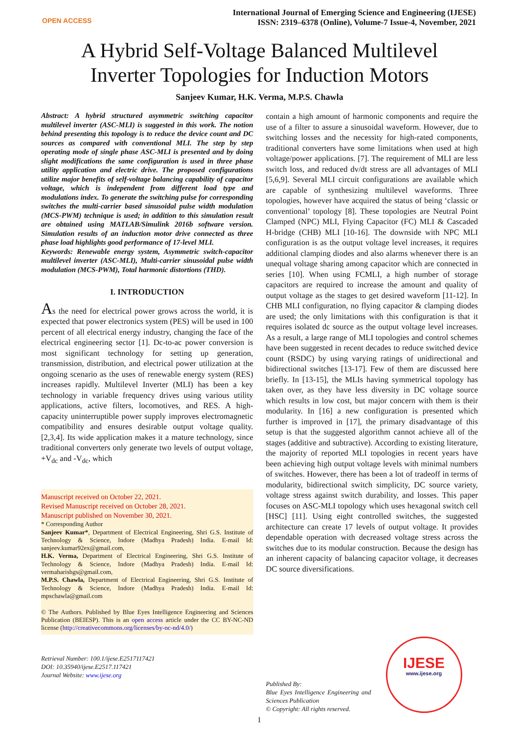OPEN ACCESS
International Journal of Emerging Science and Engineering (IJESE)
ISSN: 2319–6378 (Online), Volume-7 Issue-4, November, 2021
A Hybrid Self-Voltage Balanced Multilevel
Inverter Topologies for Induction Motors
Sanjeev Kumar, H.K. Verma, M.P.S. Chawla
Abstract: A hybrid structured asymmetric switching capacitor multilevel inverter (ASC-MLI) is suggested in this work. The notion behind presenting this topology is to reduce the device count and DC sources as compared with conventional MLI. The step by step operating mode of single phase ASC-MLI is presented and by doing slight modifications the same configuration is used in three phase utility application and electric drive. The proposed configurations utilize major benefits of self-voltage balancing capability of capacitor voltage, which is independent from different load type and modulations index. To generate the switching pulse for corresponding switches the multi-carrier based sinusoidal pulse width modulation (MCS-PWM) technique is used; in addition to this simulation result are obtained using MATLAB/Simulink 2016b software version. Simulation results of an induction motor drive connected as three phase load highlights good performance of 17-level MLI.
Keywords: Renewable energy system, Asymmetric switch-capacitor multilevel inverter (ASC-MLI), Multi-carrier sinusoidal pulse width modulation (MCS-PWM), Total harmonic distortions (THD).
I. INTRODUCTION
As the need for electrical power grows across the world, it is expected that power electronics system (PES) will be used in 100 percent of all electrical energy industry, changing the face of the electrical engineering sector [1]. Dc-to-ac power conversion is most significant technology for setting up generation, transmission, distribution, and electrical power utilization at the ongoing scenario as the uses of renewable energy system (RES) increases rapidly. Multilevel Inverter (MLI) has been a key technology in variable frequency drives using various utility applications, active filters, locomotives, and RES. A high-capacity uninterruptible power supply improves electromagnetic compatibility and ensures desirable output voltage quality. [2,3,4]. Its wide application makes it a mature technology, since traditional converters only generate two levels of output voltage, +V<sub>dc</sub> and -V<sub>dc</sub>, which
Manuscript received on October 22, 2021.
Revised Manuscript received on October 28, 2021.
Manuscript published on November 30, 2021.
* Corresponding Author
Sanjeev Kumar*, Department of Electrical Engineering, Shri G.S. Institute of Technology & Science, Indore (Madhya Pradesh) India. E-mail Id: sanjeev.kumar92ex@gmail.com,
H.K. Verma, Department of Electrical Engineering, Shri G.S. Institute of Technology & Science, Indore (Madhya Pradesh) India. E-mail Id: vermaharishgs@gmail.com,
M.P.S. Chawla, Department of Electrical Engineering, Shri G.S. Institute of Technology & Science, Indore (Madhya Pradesh) India. E-mail Id: mpschawla@gmail.com
© The Authors. Published by Blue Eyes Intelligence Engineering and Sciences Publication (BEIESP). This is an open access article under the CC BY-NC-ND license (http://creativecommons.org/licenses/by-nc-nd/4.0/)
Retrieval Number: 100.1/ijese.E2517117421
DOI: 10.35940/ijese.E2517.117421
Journal Website: www.ijese.org
contain a high amount of harmonic components and require the use of a filter to assure a sinusoidal waveform. However, due to switching losses and the necessity for high-rated components, traditional converters have some limitations when used at high voltage/power applications. [7]. The requirement of MLI are less switch loss, and reduced dv/dt stress are all advantages of MLI [5,6,9]. Several MLI circuit configurations are available which are capable of synthesizing multilevel waveforms. Three topologies, however have acquired the status of being ‘classic or conventional’ topology [8]. These topologies are Neutral Point Clamped (NPC) MLI, Flying Capacitor (FC) MLI & Cascaded H-bridge (CHB) MLI [10-16]. The downside with NPC MLI configuration is as the output voltage level increases, it requires additional clamping diodes and also alarms whenever there is an unequal voltage sharing among capacitor which are connected in series [10]. When using FCMLI, a high number of storage capacitors are required to increase the amount and quality of output voltage as the stages to get desired waveform [11-12]. In CHB MLI configuration, no flying capacitor & clamping diodes are used; the only limitations with this configuration is that it requires isolated dc source as the output voltage level increases. As a result, a large range of MLI topologies and control schemes have been suggested in recent decades to reduce switched device count (RSDC) by using varying ratings of unidirectional and bidirectional switches [13-17]. Few of them are discussed here briefly. In [13-15], the MLIs having symmetrical topology has taken over, as they have less diversity in DC voltage source which results in low cost, but major concern with them is their modularity. In [16] a new configuration is presented which further is improved in [17], the primary disadvantage of this setup is that the suggested algorithm cannot achieve all of the stages (additive and subtractive). According to existing literature, the majority of reported MLI topologies in recent years have been achieving high output voltage levels with minimal numbers of switches. However, there has been a lot of tradeoff in terms of modularity, bidirectional switch simplicity, DC source variety, voltage stress against switch durability, and losses. This paper focuses on ASC-MLI topology which uses hexagonal switch cell [HSC] [11]. Using eight controlled switches, the suggested architecture can create 17 levels of output voltage. It provides dependable operation with decreased voltage stress across the switches due to its modular construction. Because the design has an inherent capacity of balancing capacitor voltage, it decreases DC source diversifications.
Published By:
Blue Eyes Intelligence Engineering and Sciences Publication
© Copyright: All rights reserved.
IJESE
www.ijese.org
1